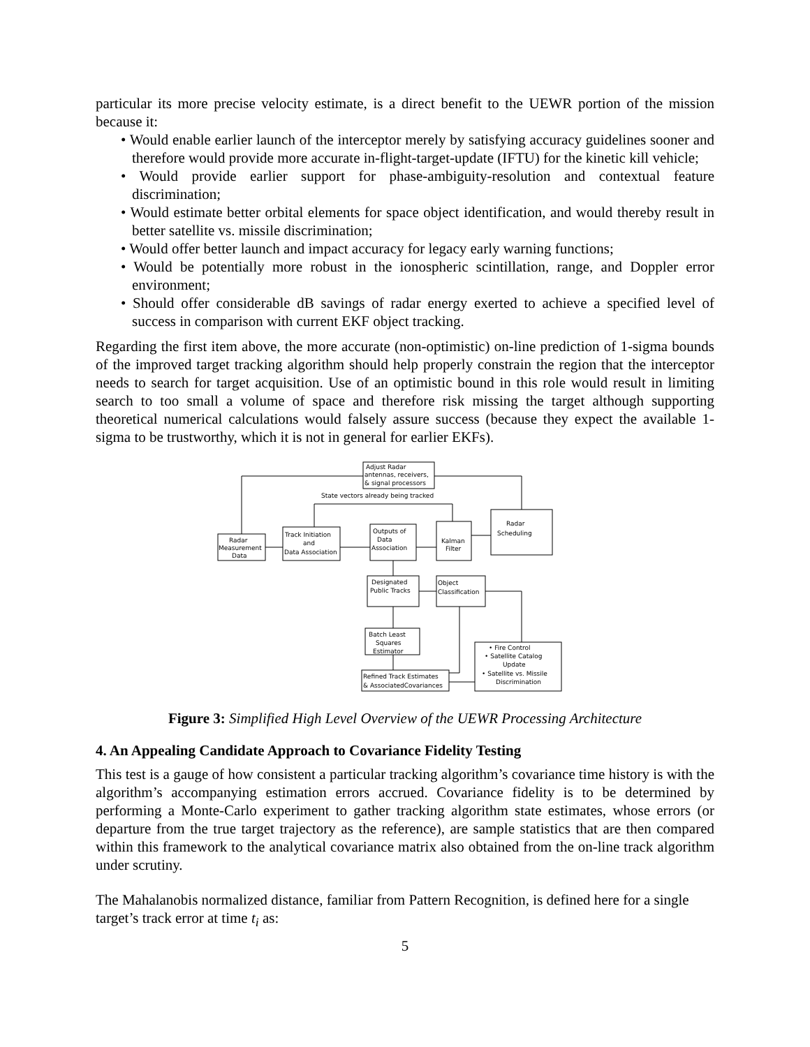particular its more precise velocity estimate, is a direct benefit to the UEWR portion of the mission because it:
• Would enable earlier launch of the interceptor merely by satisfying accuracy guidelines sooner and therefore would provide more accurate in-flight-target-update (IFTU) for the kinetic kill vehicle;
• Would provide earlier support for phase-ambiguity-resolution and contextual feature discrimination;
• Would estimate better orbital elements for space object identification, and would thereby result in better satellite vs. missile discrimination;
• Would offer better launch and impact accuracy for legacy early warning functions;
• Would be potentially more robust in the ionospheric scintillation, range, and Doppler error environment;
• Should offer considerable dB savings of radar energy exerted to achieve a specified level of success in comparison with current EKF object tracking.
Regarding the first item above, the more accurate (non-optimistic) on-line prediction of 1-sigma bounds of the improved target tracking algorithm should help properly constrain the region that the interceptor needs to search for target acquisition. Use of an optimistic bound in this role would result in limiting search to too small a volume of space and therefore risk missing the target although supporting theoretical numerical calculations would falsely assure success (because they expect the available 1-sigma to be trustworthy, which it is not in general for earlier EKFs).
Adjust Radar
antennas, receivers,
& signal processors
State vectors already being tracked
Radar
Measurement
Data
Track Initiation
and
Data Association
Outputs of
Data
Association
Kalman
Filter
Radar
Scheduling
Designated
Public Tracks
Object
Classification
Batch Least
Squares
Estimator
Refined Track Estimates
& AssociatedCovariances
• Fire Control
• Satellite Catalog
Update
• Satellite vs. Missile
Discrimination
Figure 3: Simplified High Level Overview of the UEWR Processing Architecture
4. An Appealing Candidate Approach to Covariance Fidelity Testing
This test is a gauge of how consistent a particular tracking algorithm’s covariance time history is with the algorithm’s accompanying estimation errors accrued. Covariance fidelity is to be determined by performing a Monte-Carlo experiment to gather tracking algorithm state estimates, whose errors (or departure from the true target trajectory as the reference), are sample statistics that are then compared within this framework to the analytical covariance matrix also obtained from the on-line track algorithm under scrutiny.
The Mahalanobis normalized distance, familiar from Pattern Recognition, is defined here for a single target’s track error at time t<sub>i</sub> as:
5